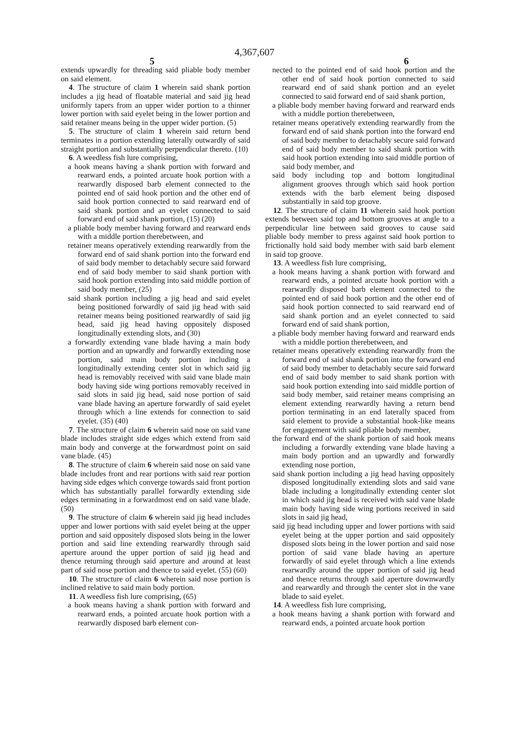4,367,607
5 6
extends upwardly for threading said pliable body member on said element.
4. The structure of claim 1 wherein said shank portion includes a jig head of floatable material and said jig head uniformly tapers from an upper wider portion to a thinner lower portion with said eyelet being in the lower portion and said retainer means being in the upper wider portion. (5)
5. The structure of claim 1 wherein said return bend terminates in a portion extending laterally outwardly of said straight portion and substantially perpendicular thereto. (10)
6. A weedless fish lure comprising,
a hook means having a shank portion with forward and rearward ends, a pointed arcuate hook portion with a rearwardly disposed barb element connected to the pointed end of said hook portion and the other end of said hook portion connected to said rearward end of said shank portion and an eyelet connected to said forward end of said shank portion, (15) (20)
a pliable body member having forward and rearward ends with a middle portion therebetween, and
retainer means operatively extending rearwardly from the forward end of said shank portion into the forward end of said body member to detachably secure said forward end of said body member to said shank portion with said hook portion extending into said middle portion of said body member, (25)
said shank portion including a jig head and said eyelet being positioned forwardly of said jig head with said retainer means being positioned rearwardly of said jig head, said jig head having oppositely disposed longitudinally extending slots, and (30)
a forwardly extending vane blade having a main body portion and an upwardly and forwardly extending nose portion, said main body portion including a longitudinally extending center slot in which said jig head is removably received with said vane blade main body having side wing portions removably received in said slots in said jig head, said nose portion of said vane blade having an aperture forwardly of said eyelet through which a line extends for connection to said eyelet. (35) (40)
7. The structure of claim 6 wherein said nose on said vane blade includes straight side edges which extend from said main body and converge at the forwardmost point on said vane blade. (45)
8. The structure of claim 6 wherein said nose on said vane blade includes front and rear portions with said rear portion having side edges which converge towards said front portion which has substantially parallel forwardly extending side edges terminating in a forwardmost end on said vane blade. (50)
9. The structure of claim 6 wherein said jig head includes upper and lower portions with said eyelet being at the upper portion and said oppositely disposed slots being in the lower portion and said line extending rearwardly through said aperture around the upper portion of said jig head and thence returning through said aperture and around at least part of said nose portion and thence to said eyelet. (55) (60)
10. The structure of claim 6 wherein said nose portion is inclined relative to said main body portion.
11. A weedless fish lure comprising, (65)
a hook means having a shank portion with forward and rearward ends, a pointed arcuate hook portion with a rearwardly disposed barb element con-
nected to the pointed end of said hook portion and the other end of said hook portion connected to said rearward end of said shank portion and an eyelet connected to said forward end of said shank portion,
a pliable body member having forward and rearward ends with a middle portion therebetween,
retainer means operatively extending rearwardly from the forward end of said shank portion into the forward end of said body member to detachably secure said forward end of said body member to said shank portion with said hook portion extending into said middle portion of said body member, and
said body including top and bottom longitudinal alignment grooves through which said hook portion extends with the barb element being disposed substantially in said top groove.
12. The structure of claim 11 wherein said hook portion extends between said top and bottom grooves at angle to a perpendicular line between said grooves to cause said pliable body member to press against said hook portion to frictionally hold said body member with said barb element in said top groove.
13. A weedless fish lure comprising,
a hook means having a shank portion with forward and rearward ends, a pointed arcuate hook portion with a rearwardly disposed barb element connected to the pointed end of said hook portion and the other end of said hook portion connected to said rearward end of said shank portion and an eyelet connected to said forward end of said shank portion,
a pliable body member having forward and rearward ends with a middle portion therebetween, and
retainer means operatively extending rearwardly from the forward end of said shank portion into the forward end of said body member to detachably secure said forward end of said body member to said shank portion with said hook portion extending into said middle portion of said body member, said retainer means comprising an element extending rearwardly having a return bend portion terminating in an end laterally spaced from said element to provide a substantial hook-like means for engagement with said pliable body member,
the forward end of the shank portion of said hook means including a forwardly extending vane blade having a main body portion and an upwardly and forwardly extending nose portion,
said shank portion including a jig head having oppositely disposed longitudinally extending slots and said vane blade including a longitudinally extending center slot in which said jig head is received with said vane blade main body having side wing portions received in said slots in said jig head,
said jig head including upper and lower portions with said eyelet being at the upper portion and said oppositely disposed slots being in the lower portion and said nose portion of said vane blade having an aperture forwardly of said eyelet through which a line extends rearwardly around the upper portion of said jig head and thence returns through said aperture downwardly and rearwardly and through the center slot in the vane blade to said eyelet.
14. A weedless fish lure comprising,
a hook means having a shank portion with forward and rearward ends, a pointed arcuate hook portion